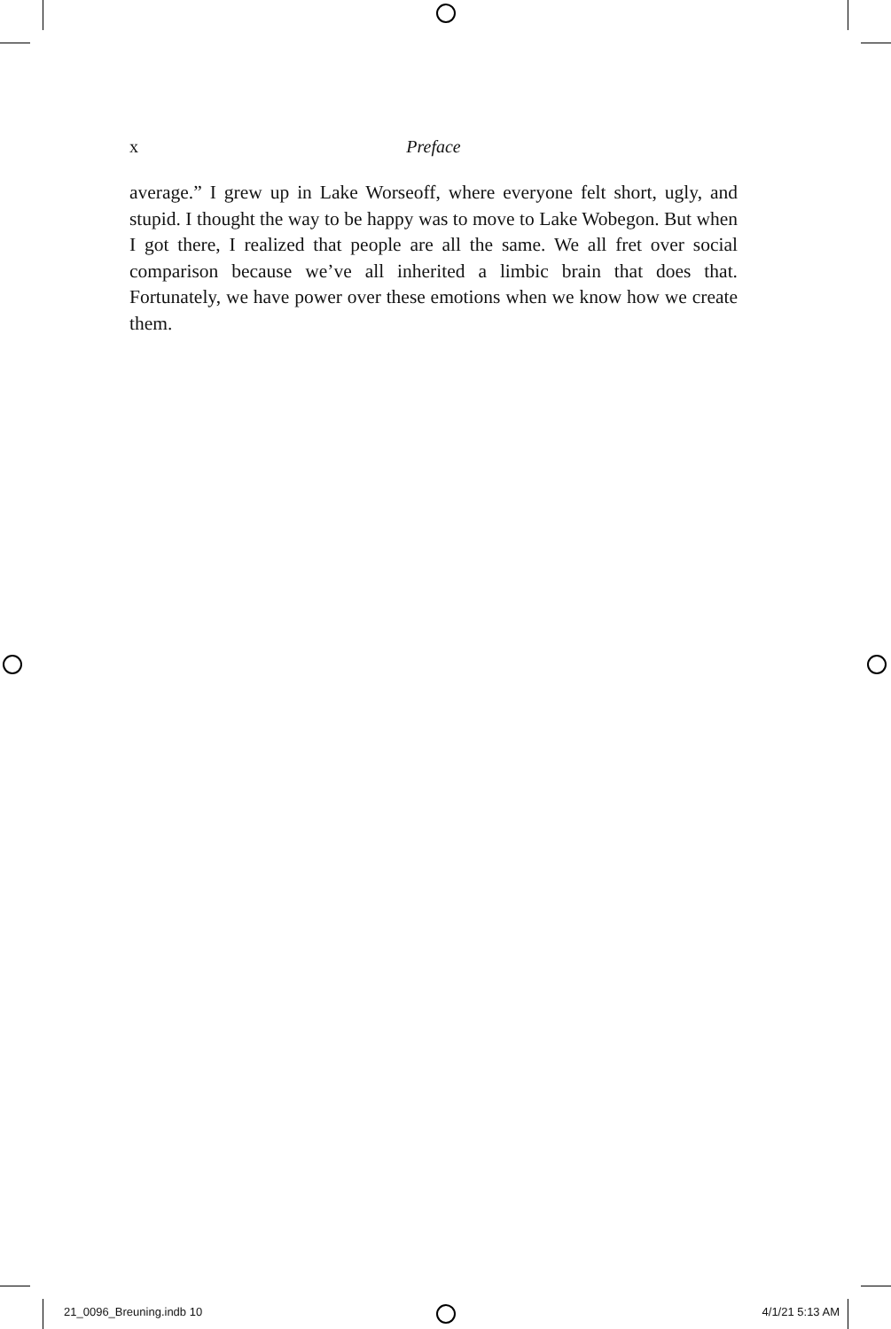x Preface
average.” I grew up in Lake Worseoff, where everyone felt short, ugly, and stupid. I thought the way to be happy was to move to Lake Wobegon. But when I got there, I realized that people are all the same. We all fret over social comparison because we’ve all inherited a limbic brain that does that. Fortunately, we have power over these emotions when we know how we create them.
21_0096_Breuning.indb 10 4/1/21 5:13 AM